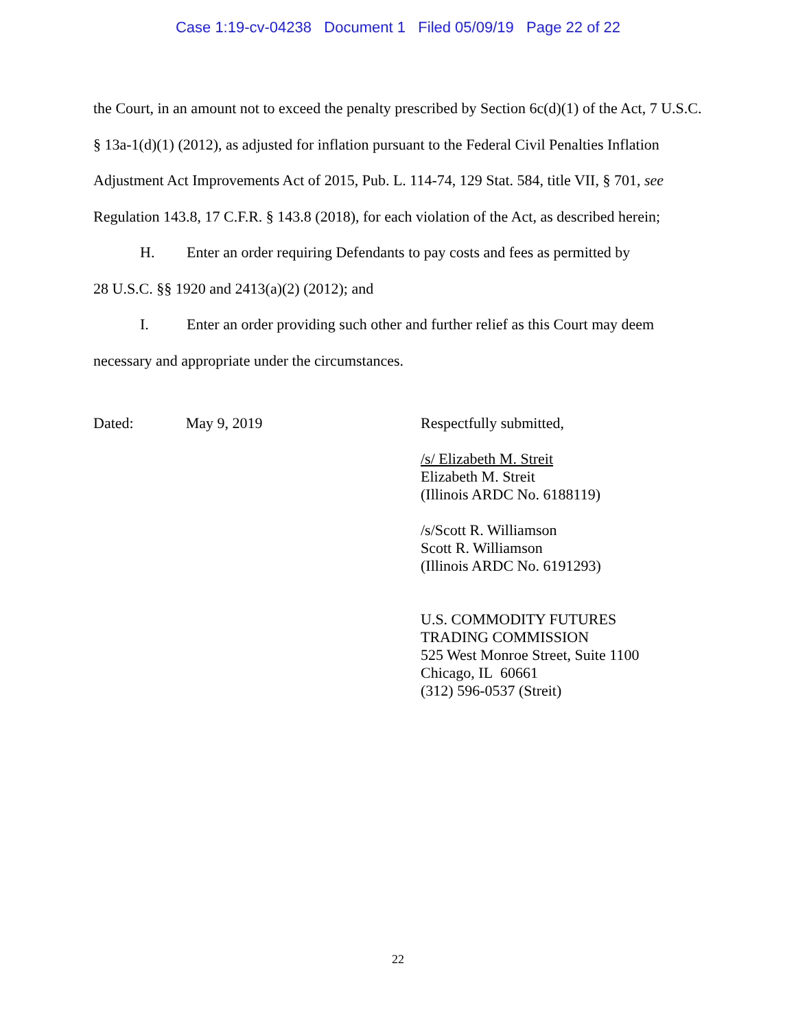Case 1:19-cv-04238 Document 1 Filed 05/09/19 Page 22 of 22
the Court, in an amount not to exceed the penalty prescribed by Section 6c(d)(1) of the Act, 7 U.S.C. § 13a-1(d)(1) (2012), as adjusted for inflation pursuant to the Federal Civil Penalties Inflation Adjustment Act Improvements Act of 2015, Pub. L. 114-74, 129 Stat. 584, title VII, § 701, see Regulation 143.8, 17 C.F.R. § 143.8 (2018), for each violation of the Act, as described herein;
H. Enter an order requiring Defendants to pay costs and fees as permitted by
28 U.S.C. §§ 1920 and 2413(a)(2) (2012); and
I. Enter an order providing such other and further relief as this Court may deem
necessary and appropriate under the circumstances.
Dated: May 9, 2019
Respectfully submitted,
/s/ Elizabeth M. Streit
Elizabeth M. Streit
(Illinois ARDC No. 6188119)
/s/Scott R. Williamson
Scott R. Williamson
(Illinois ARDC No. 6191293)
U.S. COMMODITY FUTURES
TRADING COMMISSION
525 West Monroe Street, Suite 1100
Chicago, IL 60661
(312) 596-0537 (Streit)
22